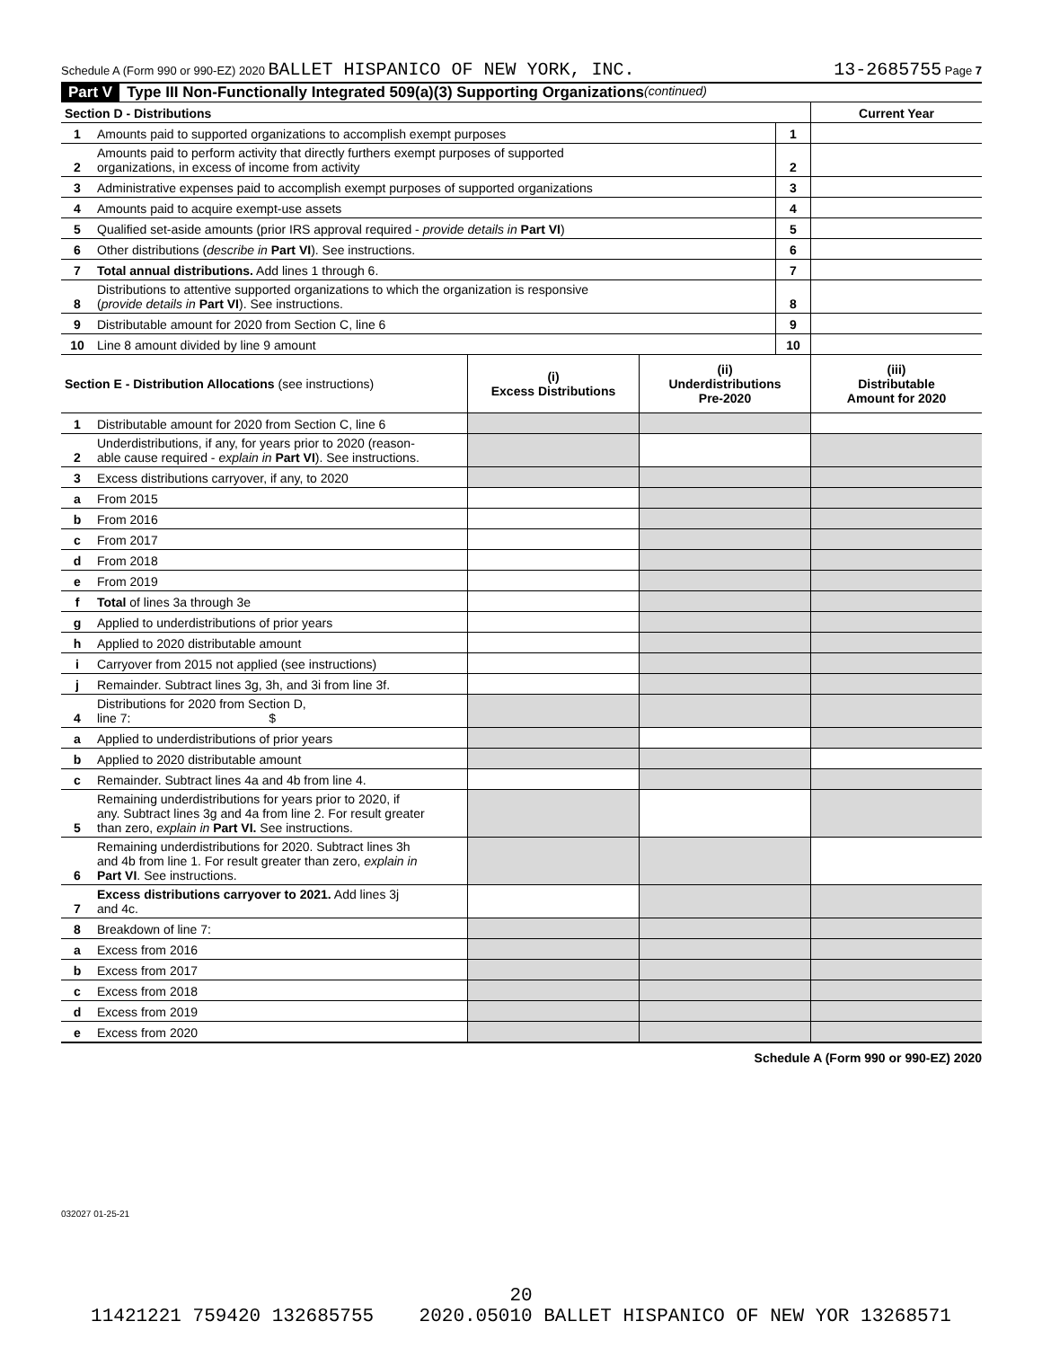Schedule A (Form 990 or 990-EZ) 2020 BALLET HISPANICO OF NEW YORK, INC. 13-2685755 Page 7
Part V Type III Non-Functionally Integrated 509(a)(3) Supporting Organizations (continued)
| Section D - Distributions | | | Current Year |
| 1 | Amounts paid to supported organizations to accomplish exempt purposes | 1 | |
| 2 | Amounts paid to perform activity that directly furthers exempt purposes of supported organizations, in excess of income from activity | 2 | |
| 3 | Administrative expenses paid to accomplish exempt purposes of supported organizations | 3 | |
| 4 | Amounts paid to acquire exempt-use assets | 4 | |
| 5 | Qualified set-aside amounts (prior IRS approval required - provide details in Part VI ) | 5 | |
| 6 | Other distributions ( describe in Part VI ). See instructions. | 6 | |
| 7 | Total annual distributions. Add lines 1 through 6. | 7 | |
| 8 | Distributions to attentive supported organizations to which the organization is responsive ( provide details in Part VI ). See instructions. | 8 | |
| 9 | Distributable amount for 2020 from Section C, line 6 | 9 | |
| 10 | Line 8 amount divided by line 9 amount | 10 | |
| Section E - Distribution Allocations (see instructions) | | (i) Excess Distributions | (ii) Underdistributions Pre-2020 | (iii) Distributable Amount for 2020 |
| 1 | Distributable amount for 2020 from Section C, line 6 | | | |
| 2 | Underdistributions, if any, for years prior to 2020 (reason- able cause required - explain in Part VI ). See instructions. | | | |
| 3 | Excess distributions carryover, if any, to 2020 | | | |
| a | From 2015 | | | |
| b | From 2016 | | | |
| c | From 2017 | | | |
| d | From 2018 | | | |
| e | From 2019 | | | |
| f | Total of lines 3a through 3e | | | |
| g | Applied to underdistributions of prior years | | | |
| h | Applied to 2020 distributable amount | | | |
| i | Carryover from 2015 not applied (see instructions) | | | |
| j | Remainder. Subtract lines 3g, 3h, and 3i from line 3f. | | | |
| 4 | Distributions for 2020 from Section D, line 7: $ | | | |
| a | Applied to underdistributions of prior years | | | |
| b | Applied to 2020 distributable amount | | | |
| c | Remainder. Subtract lines 4a and 4b from line 4. | | | |
| 5 | Remaining underdistributions for years prior to 2020, if any. Subtract lines 3g and 4a from line 2. For result greater than zero, explain in Part VI. See instructions. | | | |
| 6 | Remaining underdistributions for 2020. Subtract lines 3h and 4b from line 1. For result greater than zero, explain in Part VI . See instructions. | | | |
| 7 | Excess distributions carryover to 2021. Add lines 3j and 4c. | | | |
| 8 | Breakdown of line 7: | | | |
| a | Excess from 2016 | | | |
| b | Excess from 2017 | | | |
| c | Excess from 2018 | | | |
| d | Excess from 2019 | | | |
| e | Excess from 2020 | | | |
Schedule A (Form 990 or 990-EZ) 2020
032027 01-25-21
20
11421221 759420 132685755 2020.05010 BALLET HISPANICO OF NEW YOR 13268571